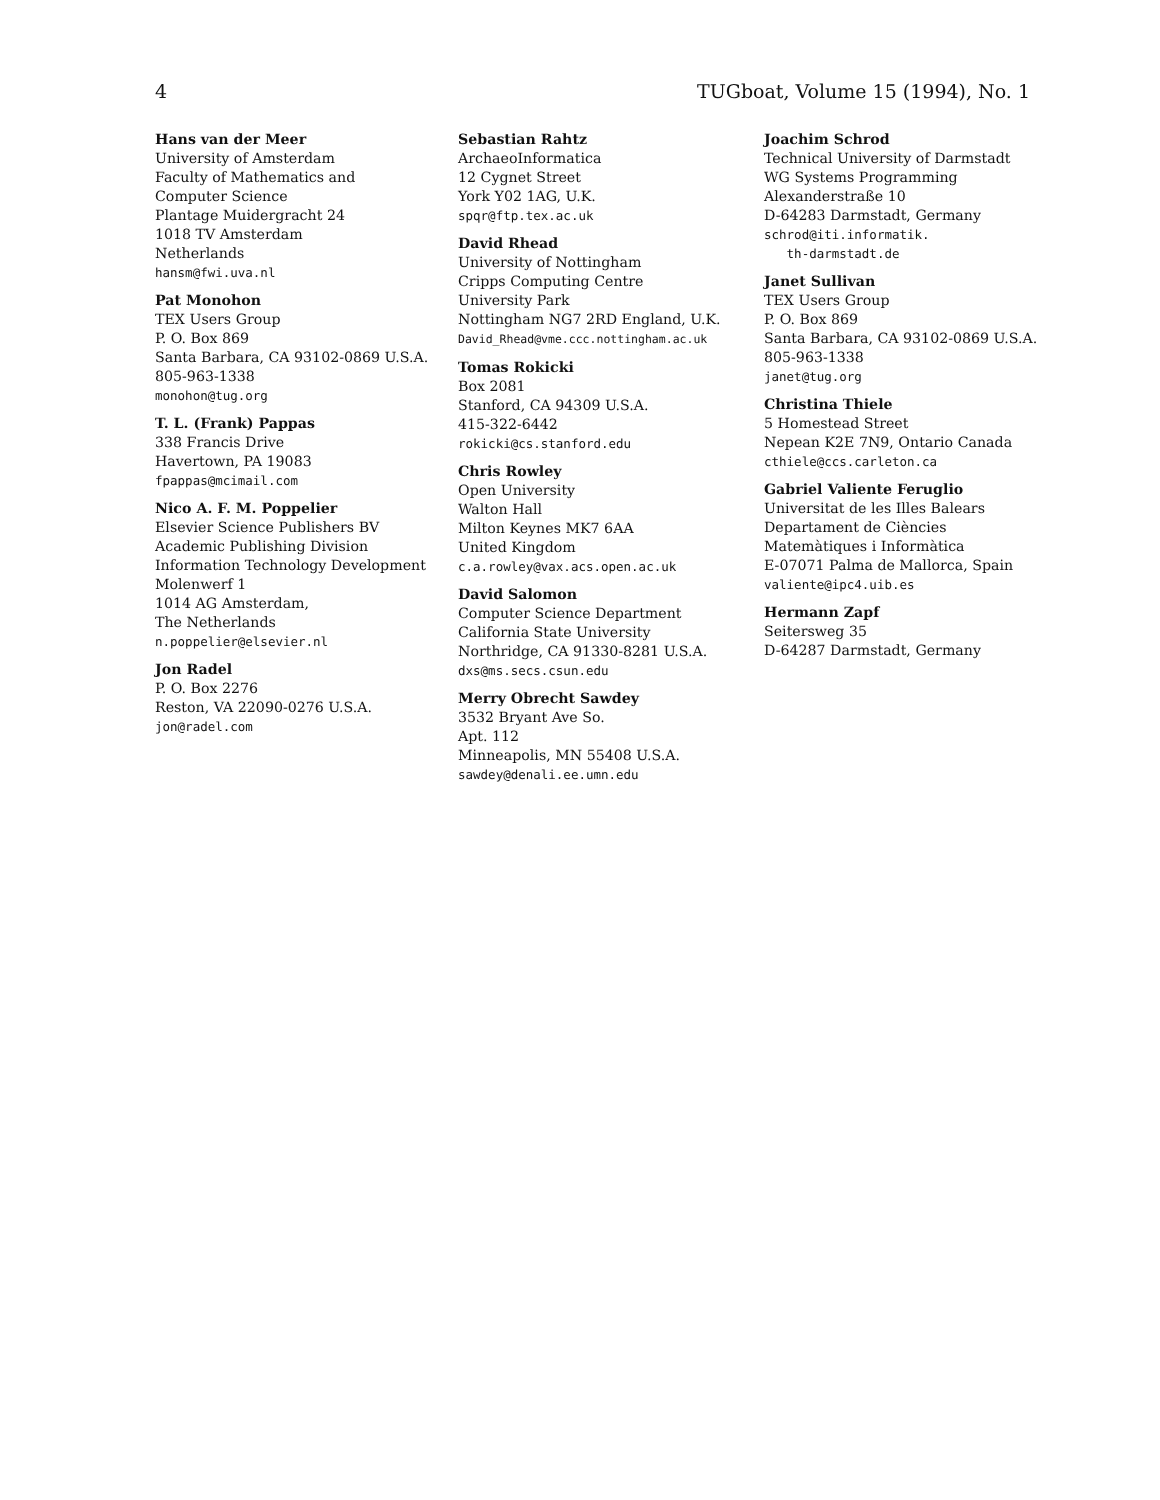4 TUGboat, Volume 15 (1994), No. 1
Hans van der Meer
University of Amsterdam
Faculty of Mathematics and
Computer Science
Plantage Muidergracht 24
1018 TV Amsterdam
Netherlands
hansm@fwi.uva.nl
Pat Monohon
TEX Users Group
P. O. Box 869
Santa Barbara, CA 93102-0869 U.S.A.
805-963-1338
monohon@tug.org
T. L. (Frank) Pappas
338 Francis Drive
Havertown, PA 19083
fpappas@mcimail.com
Nico A. F. M. Poppelier
Elsevier Science Publishers BV
Academic Publishing Division
Information Technology Development
Molenwerf 1
1014 AG Amsterdam,
The Netherlands
n.poppelier@elsevier.nl
Jon Radel
P. O. Box 2276
Reston, VA 22090-0276 U.S.A.
jon@radel.com
Sebastian Rahtz
ArchaeoInformatica
12 Cygnet Street
York Y02 1AG, U.K.
spqr@ftp.tex.ac.uk
David Rhead
University of Nottingham
Cripps Computing Centre
University Park
Nottingham NG7 2RD England, U.K.
David_Rhead@vme.ccc.nottingham.ac.uk
Tomas Rokicki
Box 2081
Stanford, CA 94309 U.S.A.
415-322-6442
rokicki@cs.stanford.edu
Chris Rowley
Open University
Walton Hall
Milton Keynes MK7 6AA
United Kingdom
c.a.rowley@vax.acs.open.ac.uk
David Salomon
Computer Science Department
California State University
Northridge, CA 91330-8281 U.S.A.
dxs@ms.secs.csun.edu
Merry Obrecht Sawdey
3532 Bryant Ave So.
Apt. 112
Minneapolis, MN 55408 U.S.A.
sawdey@denali.ee.umn.edu
Joachim Schrod
Technical University of Darmstadt
WG Systems Programming
Alexanderstraße 10
D-64283 Darmstadt, Germany
schrod@iti.informatik.
th-darmstadt.de
Janet Sullivan
TEX Users Group
P. O. Box 869
Santa Barbara, CA 93102-0869 U.S.A.
805-963-1338
janet@tug.org
Christina Thiele
5 Homestead Street
Nepean K2E 7N9, Ontario Canada
cthiele@ccs.carleton.ca
Gabriel Valiente Feruglio
Universitat de les Illes Balears
Departament de Ciències
Matemàtiques i Informàtica
E-07071 Palma de Mallorca, Spain
valiente@ipc4.uib.es
Hermann Zapf
Seitersweg 35
D-64287 Darmstadt, Germany